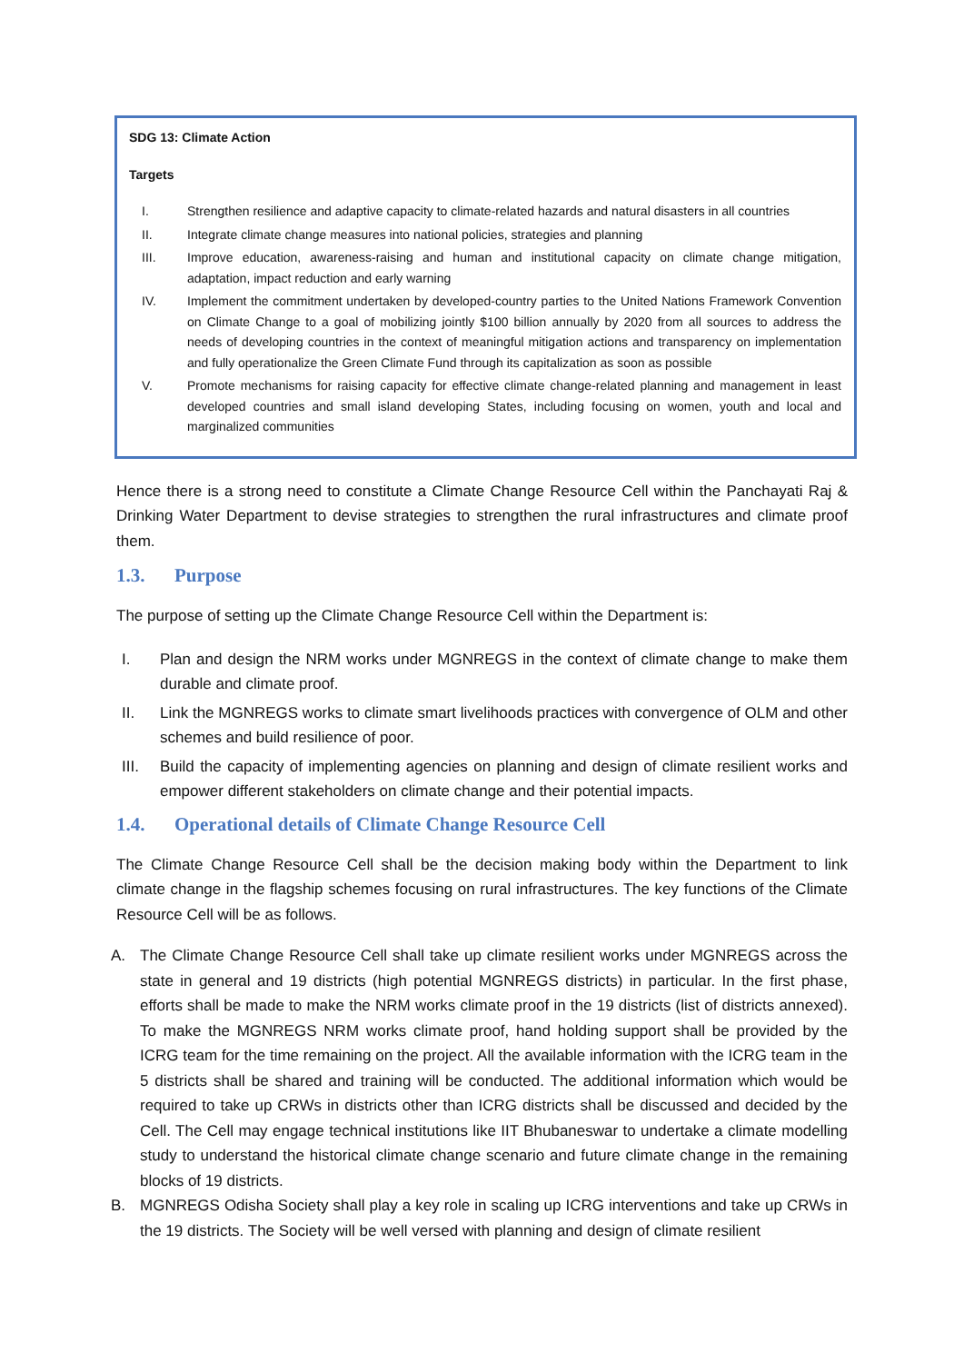SDG 13: Climate Action
Targets
I. Strengthen resilience and adaptive capacity to climate-related hazards and natural disasters in all countries
II. Integrate climate change measures into national policies, strategies and planning
III. Improve education, awareness-raising and human and institutional capacity on climate change mitigation, adaptation, impact reduction and early warning
IV. Implement the commitment undertaken by developed-country parties to the United Nations Framework Convention on Climate Change to a goal of mobilizing jointly $100 billion annually by 2020 from all sources to address the needs of developing countries in the context of meaningful mitigation actions and transparency on implementation and fully operationalize the Green Climate Fund through its capitalization as soon as possible
V. Promote mechanisms for raising capacity for effective climate change-related planning and management in least developed countries and small island developing States, including focusing on women, youth and local and marginalized communities
Hence there is a strong need to constitute a Climate Change Resource Cell within the Panchayati Raj & Drinking Water Department to devise strategies to strengthen the rural infrastructures and climate proof them.
1.3. Purpose
The purpose of setting up the Climate Change Resource Cell within the Department is:
I. Plan and design the NRM works under MGNREGS in the context of climate change to make them durable and climate proof.
II. Link the MGNREGS works to climate smart livelihoods practices with convergence of OLM and other schemes and build resilience of poor.
III. Build the capacity of implementing agencies on planning and design of climate resilient works and empower different stakeholders on climate change and their potential impacts.
1.4. Operational details of Climate Change Resource Cell
The Climate Change Resource Cell shall be the decision making body within the Department to link climate change in the flagship schemes focusing on rural infrastructures. The key functions of the Climate Resource Cell will be as follows.
A. The Climate Change Resource Cell shall take up climate resilient works under MGNREGS across the state in general and 19 districts (high potential MGNREGS districts) in particular. In the first phase, efforts shall be made to make the NRM works climate proof in the 19 districts (list of districts annexed). To make the MGNREGS NRM works climate proof, hand holding support shall be provided by the ICRG team for the time remaining on the project. All the available information with the ICRG team in the 5 districts shall be shared and training will be conducted. The additional information which would be required to take up CRWs in districts other than ICRG districts shall be discussed and decided by the Cell. The Cell may engage technical institutions like IIT Bhubaneswar to undertake a climate modelling study to understand the historical climate change scenario and future climate change in the remaining blocks of 19 districts.
B. MGNREGS Odisha Society shall play a key role in scaling up ICRG interventions and take up CRWs in the 19 districts. The Society will be well versed with planning and design of climate resilient